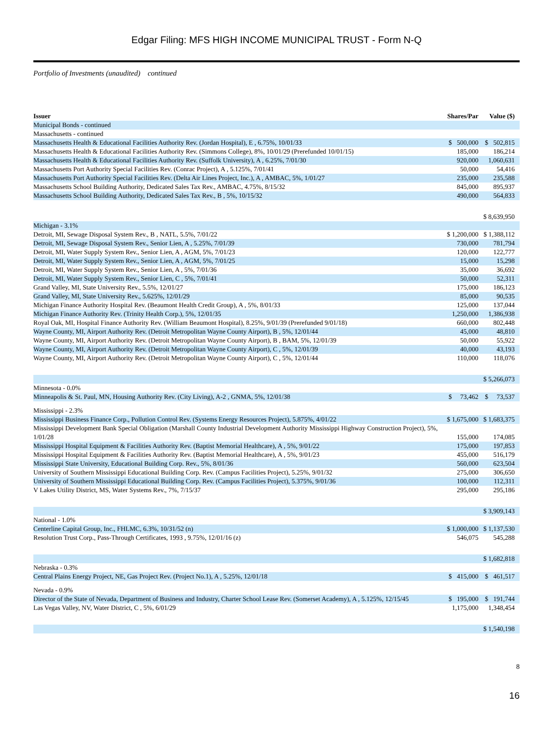Edgar Filing: MFS HIGH INCOME MUNICIPAL TRUST - Form N-Q
Portfolio of Investments (unaudited) continued
| Issuer | Shares/Par | Value ($) |
| --- | --- | --- |
| Municipal Bonds - continued | | |
| Massachusetts - continued | | |
| Massachusetts Health & Educational Facilities Authority Rev. (Jordan Hospital), E , 6.75%, 10/01/33 | $ 500,000 | $ 502,815 |
| Massachusetts Health & Educational Facilities Authority Rev. (Simmons College), 8%, 10/01/29 (Prerefunded 10/01/15) | 185,000 | 186,214 |
| Massachusetts Health & Educational Facilities Authority Rev. (Suffolk University), A , 6.25%, 7/01/30 | 920,000 | 1,060,631 |
| Massachusetts Port Authority Special Facilities Rev. (Conrac Project), A , 5.125%, 7/01/41 | 50,000 | 54,416 |
| Massachusetts Port Authority Special Facilities Rev. (Delta Air Lines Project, Inc.), A , AMBAC, 5%, 1/01/27 | 235,000 | 235,588 |
| Massachusetts School Building Authority, Dedicated Sales Tax Rev., AMBAC, 4.75%, 8/15/32 | 845,000 | 895,937 |
| Massachusetts School Building Authority, Dedicated Sales Tax Rev., B , 5%, 10/15/32 | 490,000 | 564,833 |
| | | $ 8,639,950 |
| Michigan - 3.1% | | |
| Detroit, MI, Sewage Disposal System Rev., B , NATL, 5.5%, 7/01/22 | $ 1,200,000 | $ 1,388,112 |
| Detroit, MI, Sewage Disposal System Rev., Senior Lien, A , 5.25%, 7/01/39 | 730,000 | 781,794 |
| Detroit, MI, Water Supply System Rev., Senior Lien, A , AGM, 5%, 7/01/23 | 120,000 | 122,777 |
| Detroit, MI, Water Supply System Rev., Senior Lien, A , AGM, 5%, 7/01/25 | 15,000 | 15,298 |
| Detroit, MI, Water Supply System Rev., Senior Lien, A , 5%, 7/01/36 | 35,000 | 36,692 |
| Detroit, MI, Water Supply System Rev., Senior Lien, C , 5%, 7/01/41 | 50,000 | 52,311 |
| Grand Valley, MI, State University Rev., 5.5%, 12/01/27 | 175,000 | 186,123 |
| Grand Valley, MI, State University Rev., 5.625%, 12/01/29 | 85,000 | 90,535 |
| Michigan Finance Authority Hospital Rev. (Beaumont Health Credit Group), A , 5%, 8/01/33 | 125,000 | 137,044 |
| Michigan Finance Authority Rev. (Trinity Health Corp.), 5%, 12/01/35 | 1,250,000 | 1,386,938 |
| Royal Oak, MI, Hospital Finance Authority Rev. (William Beaumont Hospital), 8.25%, 9/01/39 (Prerefunded 9/01/18) | 660,000 | 802,448 |
| Wayne County, MI, Airport Authority Rev. (Detroit Metropolitan Wayne County Airport), B , 5%, 12/01/44 | 45,000 | 48,810 |
| Wayne County, MI, Airport Authority Rev. (Detroit Metropolitan Wayne County Airport), B , BAM, 5%, 12/01/39 | 50,000 | 55,922 |
| Wayne County, MI, Airport Authority Rev. (Detroit Metropolitan Wayne County Airport), C , 5%, 12/01/39 | 40,000 | 43,193 |
| Wayne County, MI, Airport Authority Rev. (Detroit Metropolitan Wayne County Airport), C , 5%, 12/01/44 | 110,000 | 118,076 |
| | | $ 5,266,073 |
| Minnesota - 0.0% | | |
| Minneapolis & St. Paul, MN, Housing Authority Rev. (City Living), A-2 , GNMA, 5%, 12/01/38 | $ 73,462 | $ 73,537 |
| Mississippi - 2.3% | | |
| Mississippi Business Finance Corp., Pollution Control Rev. (Systems Energy Resources Project), 5.875%, 4/01/22 | $ 1,675,000 | $ 1,683,375 |
| Mississippi Development Bank Special Obligation (Marshall County Industrial Development Authority Mississippi Highway Construction Project), 5%, 1/01/28 | 155,000 | 174,085 |
| Mississippi Hospital Equipment & Facilities Authority Rev. (Baptist Memorial Healthcare), A , 5%, 9/01/22 | 175,000 | 197,853 |
| Mississippi Hospital Equipment & Facilities Authority Rev. (Baptist Memorial Healthcare), A , 5%, 9/01/23 | 455,000 | 516,179 |
| Mississippi State University, Educational Building Corp. Rev., 5%, 8/01/36 | 560,000 | 623,504 |
| University of Southern Mississippi Educational Building Corp. Rev. (Campus Facilities Project), 5.25%, 9/01/32 | 275,000 | 306,650 |
| University of Southern Mississippi Educational Building Corp. Rev. (Campus Facilities Project), 5.375%, 9/01/36 | 100,000 | 112,311 |
| V Lakes Utility District, MS, Water Systems Rev., 7%, 7/15/37 | 295,000 | 295,186 |
| | | $ 3,909,143 |
| National - 1.0% | | |
| Centerline Capital Group, Inc., FHLMC, 6.3%, 10/31/52 (n) | $ 1,000,000 | $ 1,137,530 |
| Resolution Trust Corp., Pass-Through Certificates, 1993 , 9.75%, 12/01/16 (z) | 546,075 | 545,288 |
| | | $ 1,682,818 |
| Nebraska - 0.3% | | |
| Central Plains Energy Project, NE, Gas Project Rev. (Project No.1), A , 5.25%, 12/01/18 | $ 415,000 | $ 461,517 |
| Nevada - 0.9% | | |
| Director of the State of Nevada, Department of Business and Industry, Charter School Lease Rev. (Somerset Academy), A , 5.125%, 12/15/45 | $ 195,000 | $ 191,744 |
| Las Vegas Valley, NV, Water District, C , 5%, 6/01/29 | 1,175,000 | 1,348,454 |
| | | $ 1,540,198 |
8
16